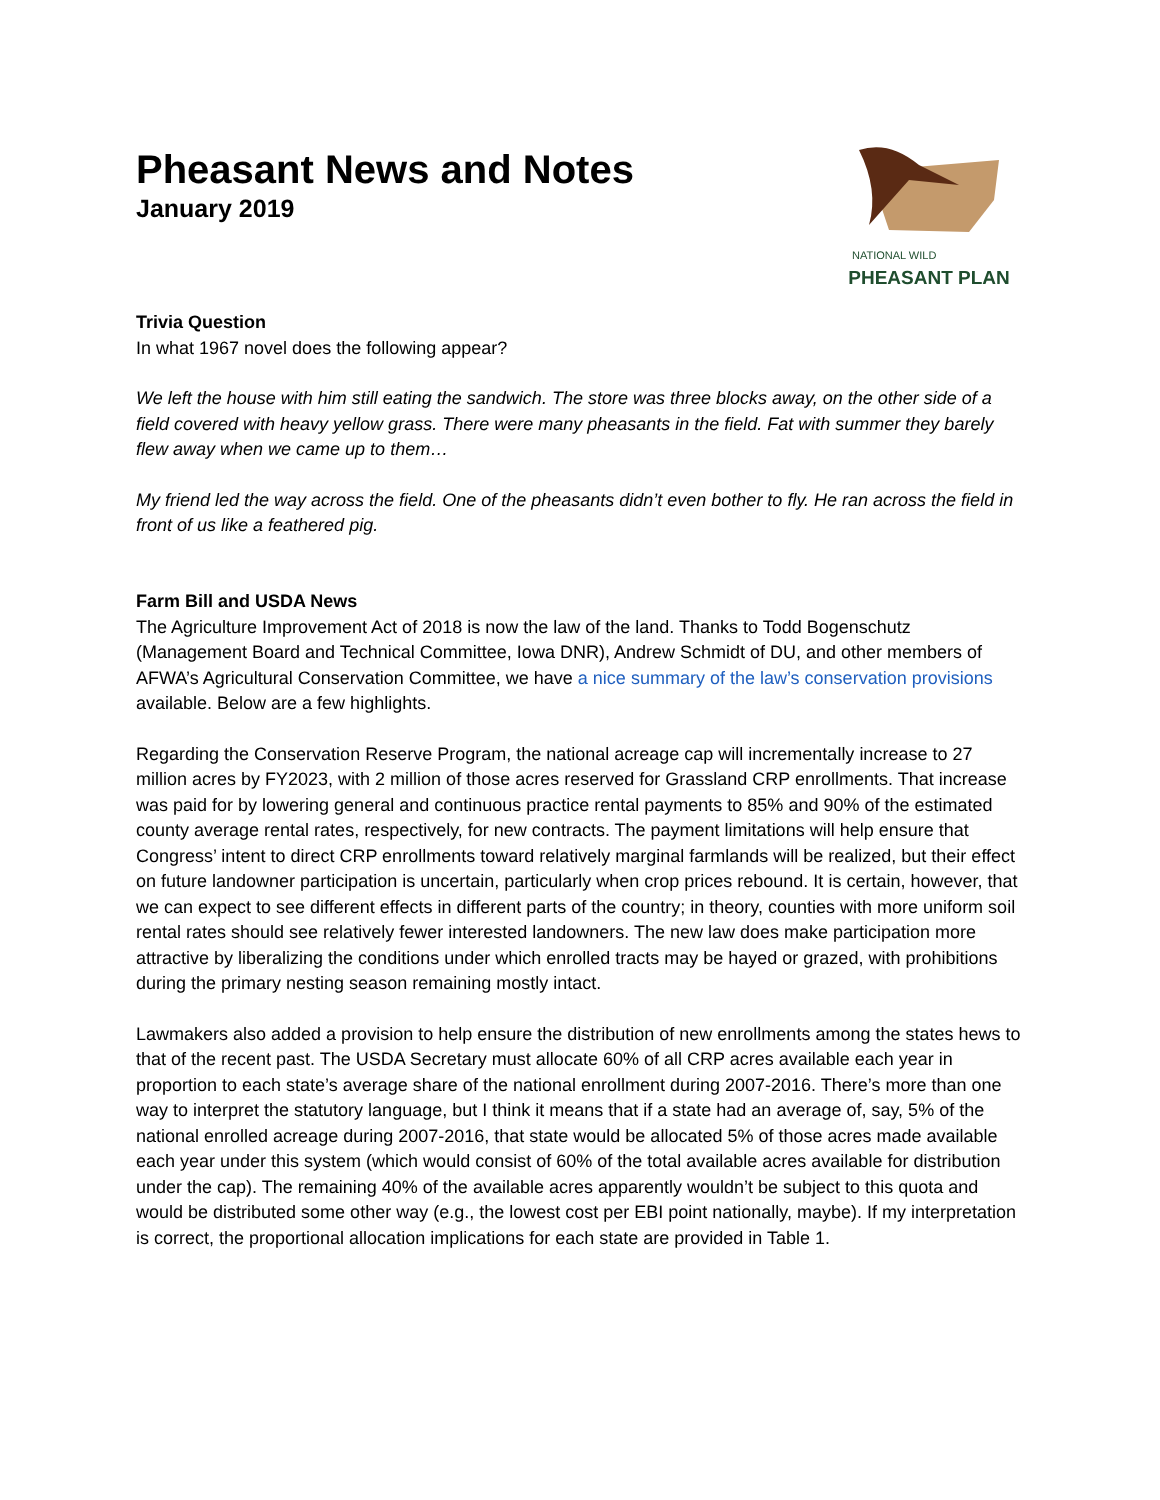Pheasant News and Notes
January 2019
NATIONAL WILD
PHEASANT PLAN
Trivia Question
In what 1967 novel does the following appear?
We left the house with him still eating the sandwich. The store was three blocks away, on the other side of a field covered with heavy yellow grass. There were many pheasants in the field. Fat with summer they barely flew away when we came up to them…
My friend led the way across the field. One of the pheasants didn’t even bother to fly. He ran across the field in front of us like a feathered pig.
Farm Bill and USDA News
The Agriculture Improvement Act of 2018 is now the law of the land. Thanks to Todd Bogenschutz (Management Board and Technical Committee, Iowa DNR), Andrew Schmidt of DU, and other members of AFWA’s Agricultural Conservation Committee, we have a nice summary of the law’s conservation provisions available. Below are a few highlights.
Regarding the Conservation Reserve Program, the national acreage cap will incrementally increase to 27 million acres by FY2023, with 2 million of those acres reserved for Grassland CRP enrollments. That increase was paid for by lowering general and continuous practice rental payments to 85% and 90% of the estimated county average rental rates, respectively, for new contracts. The payment limitations will help ensure that Congress’ intent to direct CRP enrollments toward relatively marginal farmlands will be realized, but their effect on future landowner participation is uncertain, particularly when crop prices rebound. It is certain, however, that we can expect to see different effects in different parts of the country; in theory, counties with more uniform soil rental rates should see relatively fewer interested landowners. The new law does make participation more attractive by liberalizing the conditions under which enrolled tracts may be hayed or grazed, with prohibitions during the primary nesting season remaining mostly intact.
Lawmakers also added a provision to help ensure the distribution of new enrollments among the states hews to that of the recent past. The USDA Secretary must allocate 60% of all CRP acres available each year in proportion to each state’s average share of the national enrollment during 2007-2016. There’s more than one way to interpret the statutory language, but I think it means that if a state had an average of, say, 5% of the national enrolled acreage during 2007-2016, that state would be allocated 5% of those acres made available each year under this system (which would consist of 60% of the total available acres available for distribution under the cap). The remaining 40% of the available acres apparently wouldn’t be subject to this quota and would be distributed some other way (e.g., the lowest cost per EBI point nationally, maybe). If my interpretation is correct, the proportional allocation implications for each state are provided in Table 1.